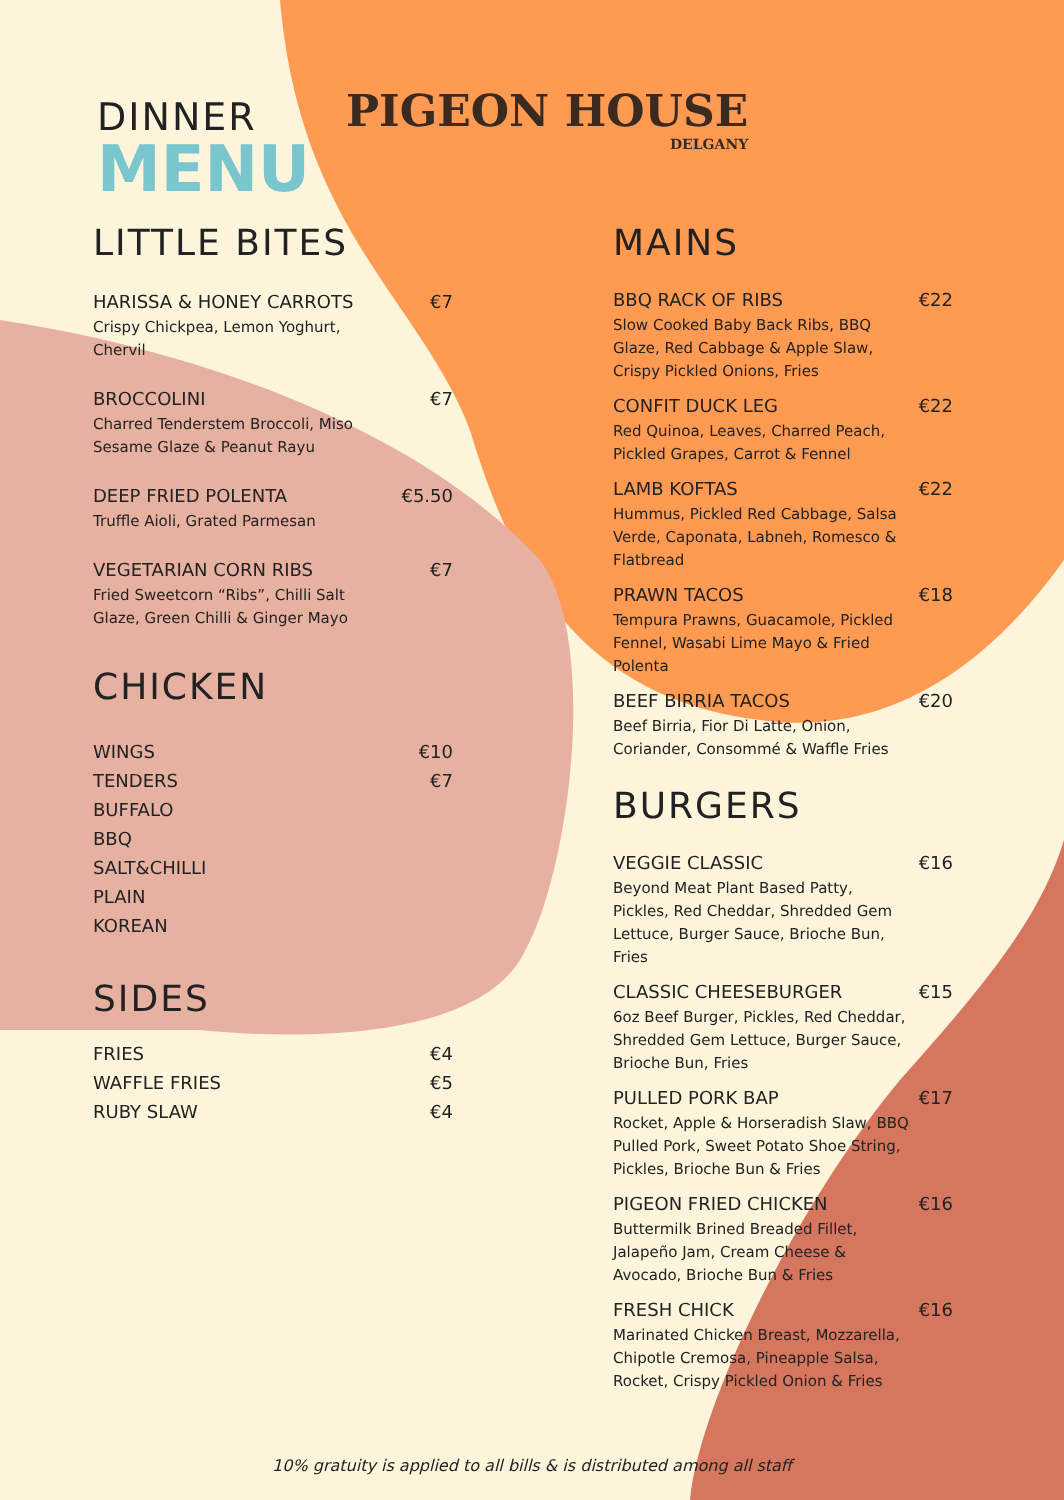DINNER
MENU
PIGEON HOUSE
DELGANY
LITTLE BITES
HARISSA & HONEY CARROTS €7
Crispy Chickpea, Lemon Yoghurt, Chervil
BROCCOLINI €7
Charred Tenderstem Broccoli, Miso Sesame Glaze & Peanut Rayu
DEEP FRIED POLENTA €5.50
Truffle Aioli, Grated Parmesan
VEGETARIAN CORN RIBS €7
Fried Sweetcorn “Ribs”, Chilli Salt Glaze, Green Chilli & Ginger Mayo
CHICKEN
WINGS €10
TENDERS €7
BUFFALO
BBQ
SALT&CHILLI
PLAIN
KOREAN
SIDES
FRIES €4
WAFFLE FRIES €5
RUBY SLAW €4
MAINS
BBQ RACK OF RIBS €22
Slow Cooked Baby Back Ribs, BBQ Glaze, Red Cabbage & Apple Slaw, Crispy Pickled Onions, Fries
CONFIT DUCK LEG €22
Red Quinoa, Leaves, Charred Peach, Pickled Grapes, Carrot & Fennel
LAMB KOFTAS €22
Hummus, Pickled Red Cabbage, Salsa Verde, Caponata, Labneh, Romesco & Flatbread
PRAWN TACOS €18
Tempura Prawns, Guacamole, Pickled Fennel, Wasabi Lime Mayo & Fried Polenta
BEEF BIRRIA TACOS €20
Beef Birria, Fior Di Latte, Onion, Coriander, Consommé & Waffle Fries
BURGERS
VEGGIE CLASSIC €16
Beyond Meat Plant Based Patty, Pickles, Red Cheddar, Shredded Gem Lettuce, Burger Sauce, Brioche Bun, Fries
CLASSIC CHEESEBURGER €15
6oz Beef Burger, Pickles, Red Cheddar, Shredded Gem Lettuce, Burger Sauce, Brioche Bun, Fries
PULLED PORK BAP €17
Rocket, Apple & Horseradish Slaw, BBQ Pulled Pork, Sweet Potato Shoe String, Pickles, Brioche Bun & Fries
PIGEON FRIED CHICKEN €16
Buttermilk Brined Breaded Fillet, Jalapeño Jam, Cream Cheese & Avocado, Brioche Bun & Fries
FRESH CHICK €16
Marinated Chicken Breast, Mozzarella, Chipotle Cremosa, Pineapple Salsa, Rocket, Crispy Pickled Onion & Fries
10% gratuity is applied to all bills & is distributed among all staff